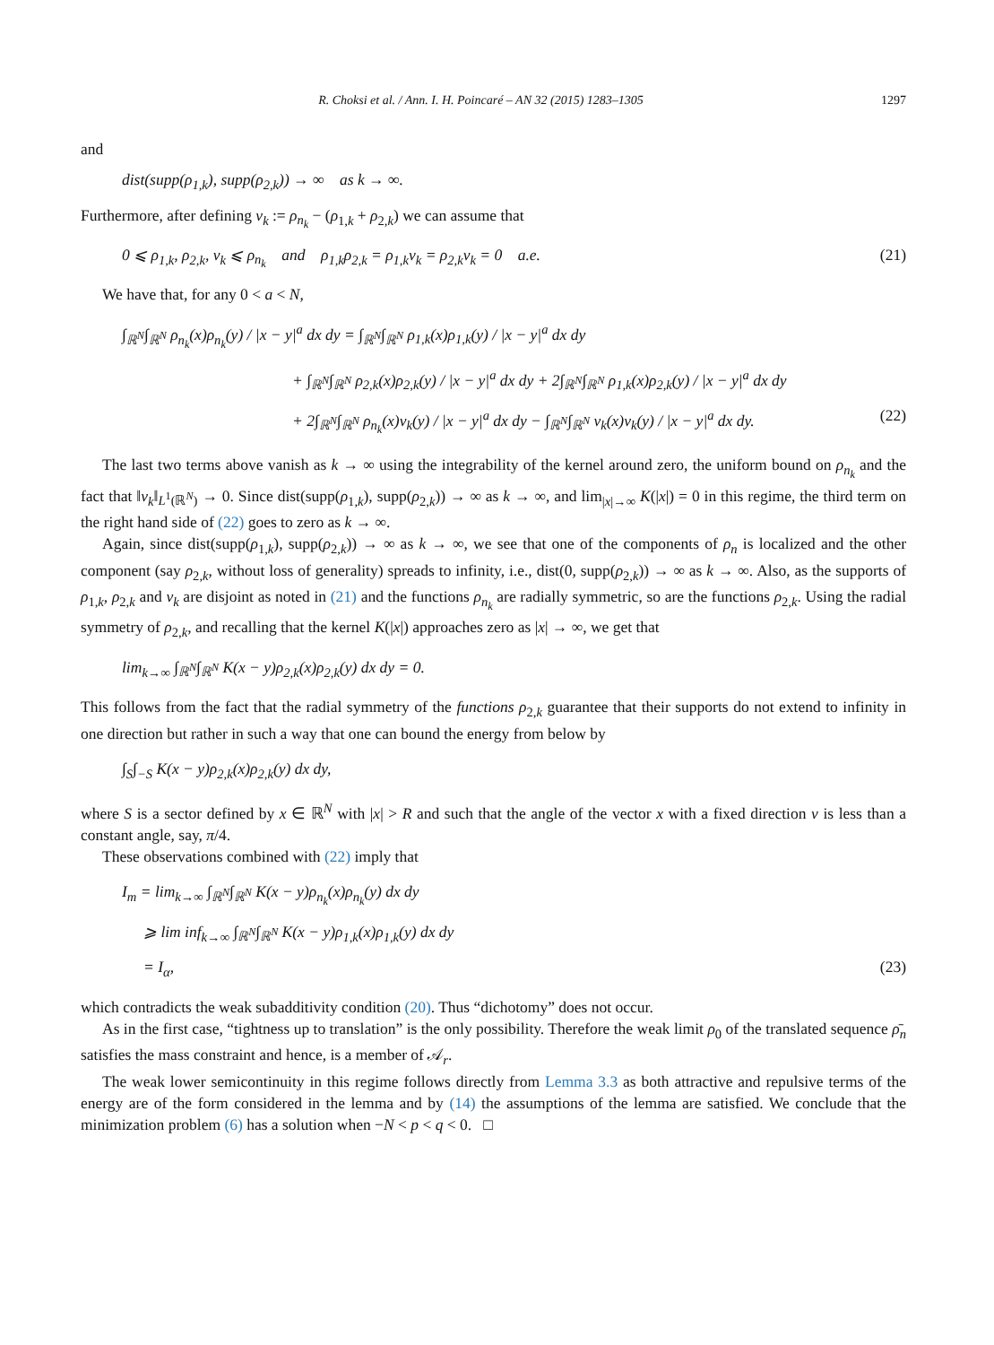R. Choksi et al. / Ann. I. H. Poincaré – AN 32 (2015) 1283–1305 1297
and
dist(supp(ρ<sub>1,k</sub>), supp(ρ<sub>2,k</sub>)) → ∞ as k → ∞.
Furthermore, after defining v<sub>k</sub> := ρ<sub>n<sub>k</sub></sub> − (ρ<sub>1,k</sub> + ρ<sub>2,k</sub>) we can assume that
0 ⩽ ρ<sub>1,k</sub>, ρ<sub>2,k</sub>, v<sub>k</sub> ⩽ ρ<sub>n<sub>k</sub></sub> and ρ<sub>1,k</sub>ρ<sub>2,k</sub> = ρ<sub>1,k</sub>v<sub>k</sub> = ρ<sub>2,k</sub>v<sub>k</sub> = 0 a.e. (21)
We have that, for any 0 < a < N,
∫<sub>ℝ<sup>N</sup></sub>∫<sub>ℝ<sup>N</sup></sub> ρ<sub>n<sub>k</sub></sub>(x)ρ<sub>n<sub>k</sub></sub>(y) / |x − y|<sup>a</sup> dx dy = ∫<sub>ℝ<sup>N</sup></sub>∫<sub>ℝ<sup>N</sup></sub> ρ<sub>1,k</sub>(x)ρ<sub>1,k</sub>(y) / |x − y|<sup>a</sup> dx dy
+ ∫<sub>ℝ<sup>N</sup></sub>∫<sub>ℝ<sup>N</sup></sub> ρ<sub>2,k</sub>(x)ρ<sub>2,k</sub>(y) / |x − y|<sup>a</sup> dx dy + 2∫<sub>ℝ<sup>N</sup></sub>∫<sub>ℝ<sup>N</sup></sub> ρ<sub>1,k</sub>(x)ρ<sub>2,k</sub>(y) / |x − y|<sup>a</sup> dx dy
+ 2∫<sub>ℝ<sup>N</sup></sub>∫<sub>ℝ<sup>N</sup></sub> ρ<sub>n<sub>k</sub></sub>(x)v<sub>k</sub>(y) / |x − y|<sup>a</sup> dx dy − ∫<sub>ℝ<sup>N</sup></sub>∫<sub>ℝ<sup>N</sup></sub> v<sub>k</sub>(x)v<sub>k</sub>(y) / |x − y|<sup>a</sup> dx dy. (22)
The last two terms above vanish as k → ∞ using the integrability of the kernel around zero, the uniform bound on ρ<sub>n<sub>k</sub></sub> and the fact that ‖v<sub>k</sub>‖<sub>L<sup>1</sup>(ℝ<sup>N</sup>)</sub> → 0. Since dist(supp(ρ<sub>1,k</sub>), supp(ρ<sub>2,k</sub>)) → ∞ as k → ∞, and lim<sub>|x|→∞</sub> K(|x|) = 0 in this regime, the third term on the right hand side of (22) goes to zero as k → ∞.
Again, since dist(supp(ρ<sub>1,k</sub>), supp(ρ<sub>2,k</sub>)) → ∞ as k → ∞, we see that one of the components of ρ<sub>n</sub> is localized and the other component (say ρ<sub>2,k</sub>, without loss of generality) spreads to infinity, i.e., dist(0, supp(ρ<sub>2,k</sub>)) → ∞ as k → ∞. Also, as the supports of ρ<sub>1,k</sub>, ρ<sub>2,k</sub> and v<sub>k</sub> are disjoint as noted in (21) and the functions ρ<sub>n<sub>k</sub></sub> are radially symmetric, so are the functions ρ<sub>2,k</sub>. Using the radial symmetry of ρ<sub>2,k</sub>, and recalling that the kernel K(|x|) approaches zero as |x| → ∞, we get that
lim<sub>k→∞</sub> ∫<sub>ℝ<sup>N</sup></sub>∫<sub>ℝ<sup>N</sup></sub> K(x − y)ρ<sub>2,k</sub>(x)ρ<sub>2,k</sub>(y) dx dy = 0.
This follows from the fact that the radial symmetry of the functions ρ<sub>2,k</sub> guarantee that their supports do not extend to infinity in one direction but rather in such a way that one can bound the energy from below by
∫<sub>S</sub>∫<sub>−S</sub> K(x − y)ρ<sub>2,k</sub>(x)ρ<sub>2,k</sub>(y) dx dy,
where S is a sector defined by x ∈ ℝ<sup>N</sup> with |x| > R and such that the angle of the vector x with a fixed direction v is less than a constant angle, say, π/4.
These observations combined with (22) imply that
I<sub>m</sub> = lim<sub>k→∞</sub> ∫<sub>ℝ<sup>N</sup></sub>∫<sub>ℝ<sup>N</sup></sub> K(x − y)ρ<sub>n<sub>k</sub></sub>(x)ρ<sub>n<sub>k</sub></sub>(y) dx dy
⩾ lim inf<sub>k→∞</sub> ∫<sub>ℝ<sup>N</sup></sub>∫<sub>ℝ<sup>N</sup></sub> K(x − y)ρ<sub>1,k</sub>(x)ρ<sub>1,k</sub>(y) dx dy
= I<sub>α</sub>, (23)
which contradicts the weak subadditivity condition (20). Thus “dichotomy” does not occur.
As in the first case, “tightness up to translation” is the only possibility. Therefore the weak limit ρ<sub>0</sub> of the translated sequence ρ̄<sub>n</sub> satisfies the mass constraint and hence, is a member of 𝒜<sub>r</sub>.
The weak lower semicontinuity in this regime follows directly from Lemma 3.3 as both attractive and repulsive terms of the energy are of the form considered in the lemma and by (14) the assumptions of the lemma are satisfied. We conclude that the minimization problem (6) has a solution when −N < p < q < 0. □